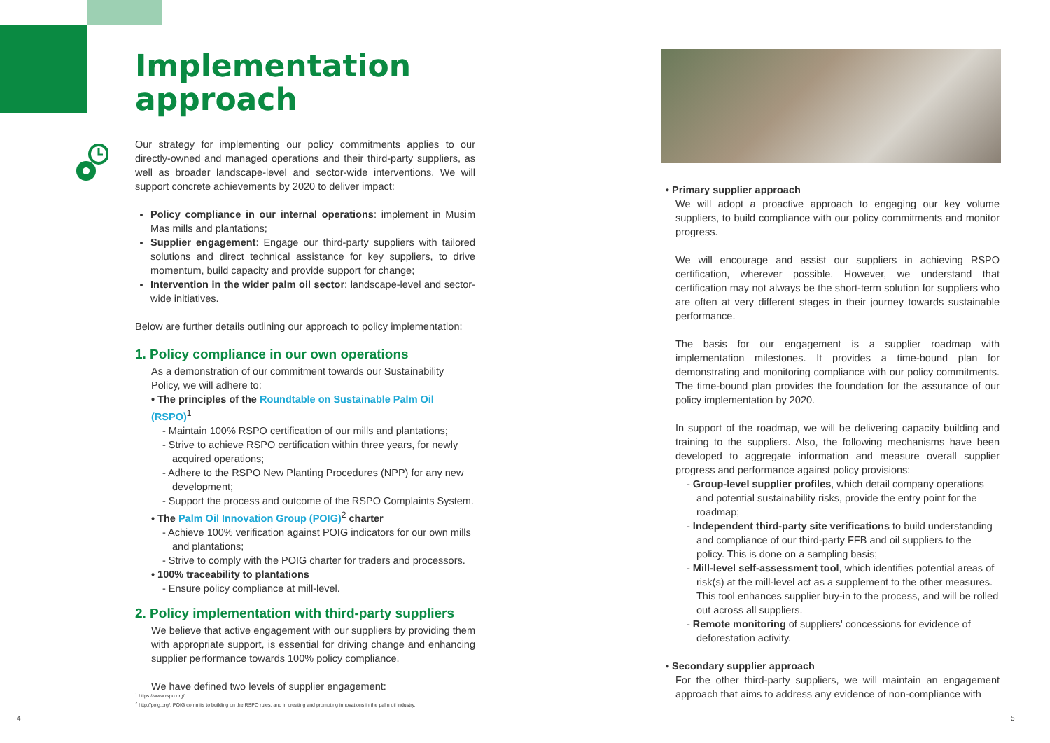Implementation approach
Our strategy for implementing our policy commitments applies to our directly-owned and managed operations and their third-party suppliers, as well as broader landscape-level and sector-wide interventions. We will support concrete achievements by 2020 to deliver impact:
Policy compliance in our internal operations: implement in Musim Mas mills and plantations;
Supplier engagement: Engage our third-party suppliers with tailored solutions and direct technical assistance for key suppliers, to drive momentum, build capacity and provide support for change;
Intervention in the wider palm oil sector: landscape-level and sector-wide initiatives.
Below are further details outlining our approach to policy implementation:
1. Policy compliance in our own operations
As a demonstration of our commitment towards our Sustainability Policy, we will adhere to:
• The principles of the Roundtable on Sustainable Palm Oil (RSPO)<sup>1</sup>
- Maintain 100% RSPO certification of our mills and plantations;
- Strive to achieve RSPO certification within three years, for newly acquired operations;
- Adhere to the RSPO New Planting Procedures (NPP) for any new development;
- Support the process and outcome of the RSPO Complaints System.
• The Palm Oil Innovation Group (POIG)<sup>2</sup> charter
- Achieve 100% verification against POIG indicators for our own mills and plantations;
- Strive to comply with the POIG charter for traders and processors.
• 100% traceability to plantations
- Ensure policy compliance at mill-level.
2. Policy implementation with third-party suppliers
We believe that active engagement with our suppliers by providing them with appropriate support, is essential for driving change and enhancing supplier performance towards 100% policy compliance.
We have defined two levels of supplier engagement:
<sup>1</sup> https://www.rspo.org/
<sup>2</sup> http://poig.org/. POIG commits to building on the RSPO rules, and in creating and promoting innovations in the palm oil industry.
4 5
• Primary supplier approach
We will adopt a proactive approach to engaging our key volume suppliers, to build compliance with our policy commitments and monitor progress.
We will encourage and assist our suppliers in achieving RSPO certification, wherever possible. However, we understand that certification may not always be the short-term solution for suppliers who are often at very different stages in their journey towards sustainable performance.
The basis for our engagement is a supplier roadmap with implementation milestones. It provides a time-bound plan for demonstrating and monitoring compliance with our policy commitments. The time-bound plan provides the foundation for the assurance of our policy implementation by 2020.
In support of the roadmap, we will be delivering capacity building and training to the suppliers. Also, the following mechanisms have been developed to aggregate information and measure overall supplier progress and performance against policy provisions:
- Group-level supplier profiles, which detail company operations and potential sustainability risks, provide the entry point for the roadmap;
- Independent third-party site verifications to build understanding and compliance of our third-party FFB and oil suppliers to the policy. This is done on a sampling basis;
- Mill-level self-assessment tool, which identifies potential areas of risk(s) at the mill-level act as a supplement to the other measures. This tool enhances supplier buy-in to the process, and will be rolled out across all suppliers.
- Remote monitoring of suppliers' concessions for evidence of deforestation activity.
• Secondary supplier approach
For the other third-party suppliers, we will maintain an engagement approach that aims to address any evidence of non-compliance with